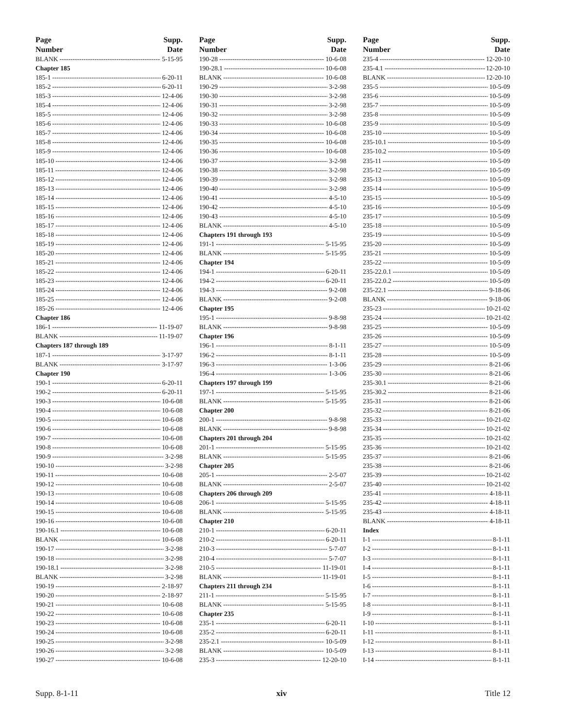Page
Number Supp.
Date
BLANK 5-15-95
Chapter 185
185-1 6-20-11
185-2 6-20-11
185-3 12-4-06
185-4 12-4-06
185-5 12-4-06
185-6 12-4-06
185-7 12-4-06
185-8 12-4-06
185-9 12-4-06
185-10 12-4-06
185-11 12-4-06
185-12 12-4-06
185-13 12-4-06
185-14 12-4-06
185-15 12-4-06
185-16 12-4-06
185-17 12-4-06
185-18 12-4-06
185-19 12-4-06
185-20 12-4-06
185-21 12-4-06
185-22 12-4-06
185-23 12-4-06
185-24 12-4-06
185-25 12-4-06
185-26 12-4-06
Chapter 186
186-1 11-19-07
BLANK 11-19-07
Chapters 187 through 189
187-1 3-17-97
BLANK 3-17-97
Chapter 190
190-1 6-20-11
190-2 6-20-11
190-3 10-6-08
190-4 10-6-08
190-5 10-6-08
190-6 10-6-08
190-7 10-6-08
190-8 10-6-08
190-9 3-2-98
190-10 3-2-98
190-11 10-6-08
190-12 10-6-08
190-13 10-6-08
190-14 10-6-08
190-15 10-6-08
190-16 10-6-08
190-16.1 10-6-08
BLANK 10-6-08
190-17 3-2-98
190-18 3-2-98
190-18.1 3-2-98
BLANK 3-2-98
190-19 2-18-97
190-20 2-18-97
190-21 10-6-08
190-22 10-6-08
190-23 10-6-08
190-24 10-6-08
190-25 3-2-98
190-26 3-2-98
190-27 10-6-08
Page
Number Supp.
Date
190-28 10-6-08
190-28.1 10-6-08
BLANK 10-6-08
190-29 3-2-98
190-30 3-2-98
190-31 3-2-98
190-32 3-2-98
190-33 10-6-08
190-34 10-6-08
190-35 10-6-08
190-36 10-6-08
190-37 3-2-98
190-38 3-2-98
190-39 3-2-98
190-40 3-2-98
190-41 4-5-10
190-42 4-5-10
190-43 4-5-10
BLANK 4-5-10
Chapters 191 through 193
191-1 5-15-95
BLANK 5-15-95
Chapter 194
194-1 6-20-11
194-2 6-20-11
194-3 9-2-08
BLANK 9-2-08
Chapter 195
195-1 9-8-98
BLANK 9-8-98
Chapter 196
196-1 8-1-11
196-2 8-1-11
196-3 1-3-06
196-4 1-3-06
Chapters 197 through 199
197-1 5-15-95
BLANK 5-15-95
Chapter 200
200-1 9-8-98
BLANK 9-8-98
Chapters 201 through 204
201-1 5-15-95
BLANK 5-15-95
Chapter 205
205-1 2-5-07
BLANK 2-5-07
Chapters 206 through 209
206-1 5-15-95
BLANK 5-15-95
Chapter 210
210-1 6-20-11
210-2 6-20-11
210-3 5-7-07
210-4 5-7-07
210-5 11-19-01
BLANK 11-19-01
Chapters 211 through 234
211-1 5-15-95
BLANK 5-15-95
Chapter 235
235-1 6-20-11
235-2 6-20-11
235-2.1 10-5-09
BLANK 10-5-09
235-3 12-20-10
Page
Number Supp.
Date
235-4 12-20-10
235-4.1 12-20-10
BLANK 12-20-10
235-5 10-5-09
235-6 10-5-09
235-7 10-5-09
235-8 10-5-09
235-9 10-5-09
235-10 10-5-09
235-10.1 10-5-09
235-10.2 10-5-09
235-11 10-5-09
235-12 10-5-09
235-13 10-5-09
235-14 10-5-09
235-15 10-5-09
235-16 10-5-09
235-17 10-5-09
235-18 10-5-09
235-19 10-5-09
235-20 10-5-09
235-21 10-5-09
235-22 10-5-09
235-22.0.1 10-5-09
235-22.0.2 10-5-09
235-22.1 9-18-06
BLANK 9-18-06
235-23 10-21-02
235-24 10-21-02
235-25 10-5-09
235-26 10-5-09
235-27 10-5-09
235-28 10-5-09
235-29 8-21-06
235-30 8-21-06
235-30.1 8-21-06
235-30.2 8-21-06
235-31 8-21-06
235-32 8-21-06
235-33 10-21-02
235-34 10-21-02
235-35 10-21-02
235-36 10-21-02
235-37 8-21-06
235-38 8-21-06
235-39 10-21-02
235-40 10-21-02
235-41 4-18-11
235-42 4-18-11
235-43 4-18-11
BLANK 4-18-11
Index
I-1 8-1-11
I-2 8-1-11
I-3 8-1-11
I-4 8-1-11
I-5 8-1-11
I-6 8-1-11
I-7 8-1-11
I-8 8-1-11
I-9 8-1-11
I-10 8-1-11
I-11 8-1-11
I-12 8-1-11
I-13 8-1-11
I-14 8-1-11
Supp. 8-1-11 xiv Title 12